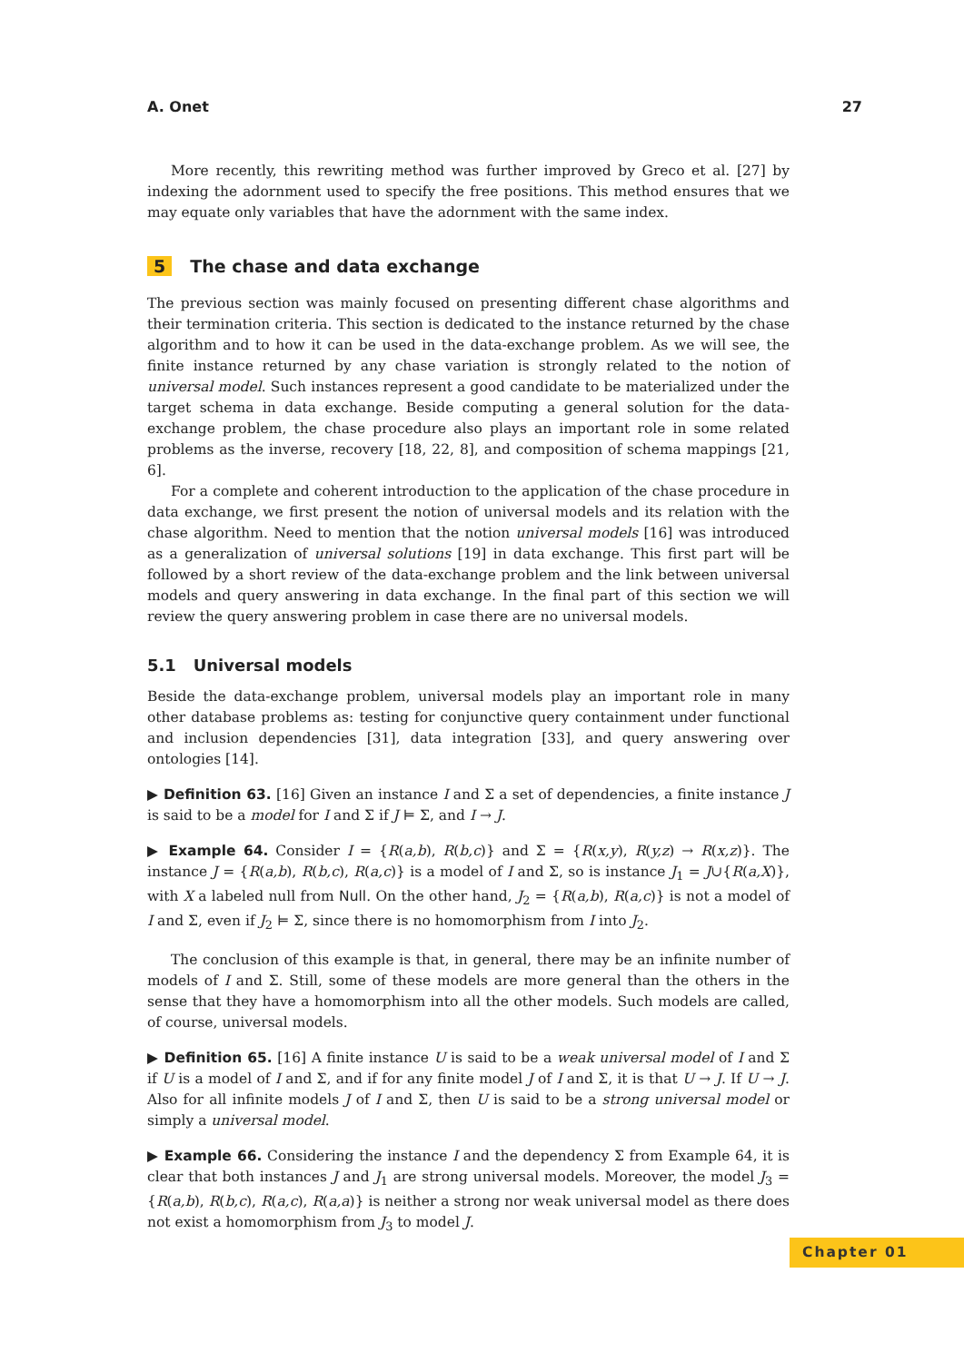A. Onet 27
More recently, this rewriting method was further improved by Greco et al. [27] by indexing the adornment used to specify the free positions. This method ensures that we may equate only variables that have the adornment with the same index.
5 The chase and data exchange
The previous section was mainly focused on presenting different chase algorithms and their termination criteria. This section is dedicated to the instance returned by the chase algorithm and to how it can be used in the data-exchange problem. As we will see, the finite instance returned by any chase variation is strongly related to the notion of universal model. Such instances represent a good candidate to be materialized under the target schema in data exchange. Beside computing a general solution for the data-exchange problem, the chase procedure also plays an important role in some related problems as the inverse, recovery [18, 22, 8], and composition of schema mappings [21, 6].
For a complete and coherent introduction to the application of the chase procedure in data exchange, we first present the notion of universal models and its relation with the chase algorithm. Need to mention that the notion universal models [16] was introduced as a generalization of universal solutions [19] in data exchange. This first part will be followed by a short review of the data-exchange problem and the link between universal models and query answering in data exchange. In the final part of this section we will review the query answering problem in case there are no universal models.
5.1 Universal models
Beside the data-exchange problem, universal models play an important role in many other database problems as: testing for conjunctive query containment under functional and inclusion dependencies [31], data integration [33], and query answering over ontologies [14].
▶ Definition 63. [16] Given an instance I and Σ a set of dependencies, a finite instance J is said to be a model for I and Σ if J ⊨ Σ, and I → J.
▶ Example 64. Consider I = {R(a,b), R(b,c)} and Σ = {R(x,y), R(y,z) → R(x,z)}. The instance J = {R(a,b), R(b,c), R(a,c)} is a model of I and Σ, so is instance J<sub>1</sub> = J∪{R(a,X)}, with X a labeled null from Null. On the other hand, J<sub>2</sub> = {R(a,b), R(a,c)} is not a model of I and Σ, even if J<sub>2</sub> ⊨ Σ, since there is no homomorphism from I into J<sub>2</sub>.
The conclusion of this example is that, in general, there may be an infinite number of models of I and Σ. Still, some of these models are more general than the others in the sense that they have a homomorphism into all the other models. Such models are called, of course, universal models.
▶ Definition 65. [16] A finite instance U is said to be a weak universal model of I and Σ if U is a model of I and Σ, and if for any finite model J of I and Σ, it is that U → J. If U → J. Also for all infinite models J of I and Σ, then U is said to be a strong universal model or simply a universal model.
▶ Example 66. Considering the instance I and the dependency Σ from Example 64, it is clear that both instances J and J<sub>1</sub> are strong universal models. Moreover, the model J<sub>3</sub> = {R(a,b), R(b,c), R(a,c), R(a,a)} is neither a strong nor weak universal model as there does not exist a homomorphism from J<sub>3</sub> to model J.
Chapter 01